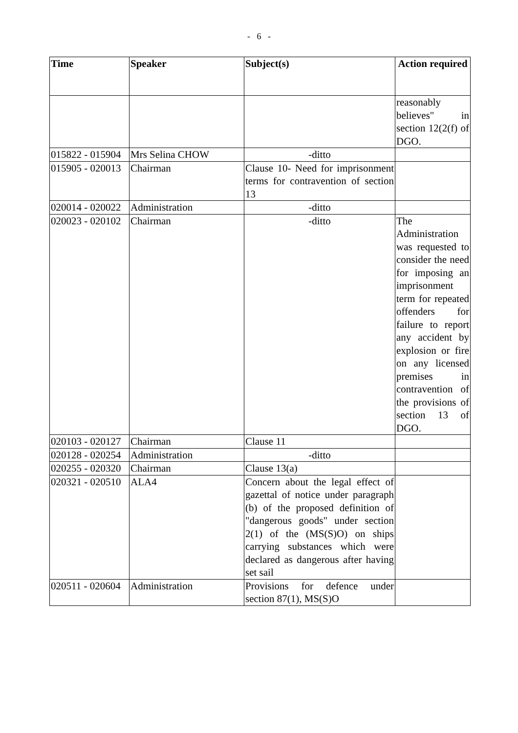- 6 -
| Time | Speaker | Subject(s) | Action required |
| --- | --- | --- | --- |
| | | | reasonably believes" in section 12(2(f) of DGO. |
| 015822 - 015904 | Mrs Selina CHOW | -ditto | |
| 015905 - 020013 | Chairman | Clause 10- Need for imprisonment terms for contravention of section 13 | |
| 020014 - 020022 | Administration | -ditto | |
| 020023 - 020102 | Chairman | -ditto | The Administration was requested to consider the need for imposing an imprisonment term for repeated offenders for failure to report any accident by explosion or fire on any licensed premises in contravention of the provisions of section 13 of DGO. |
| 020103 - 020127 | Chairman | Clause 11 | |
| 020128 - 020254 | Administration | -ditto | |
| 020255 - 020320 | Chairman | Clause 13(a) | |
| 020321 - 020510 | ALA4 | Concern about the legal effect of gazettal of notice under paragraph (b) of the proposed definition of "dangerous goods" under section 2(1) of the (MS(S)O) on ships carrying substances which were declared as dangerous after having set sail | |
| 020511 - 020604 | Administration | Provisions for defence under section 87(1), MS(S)O | |